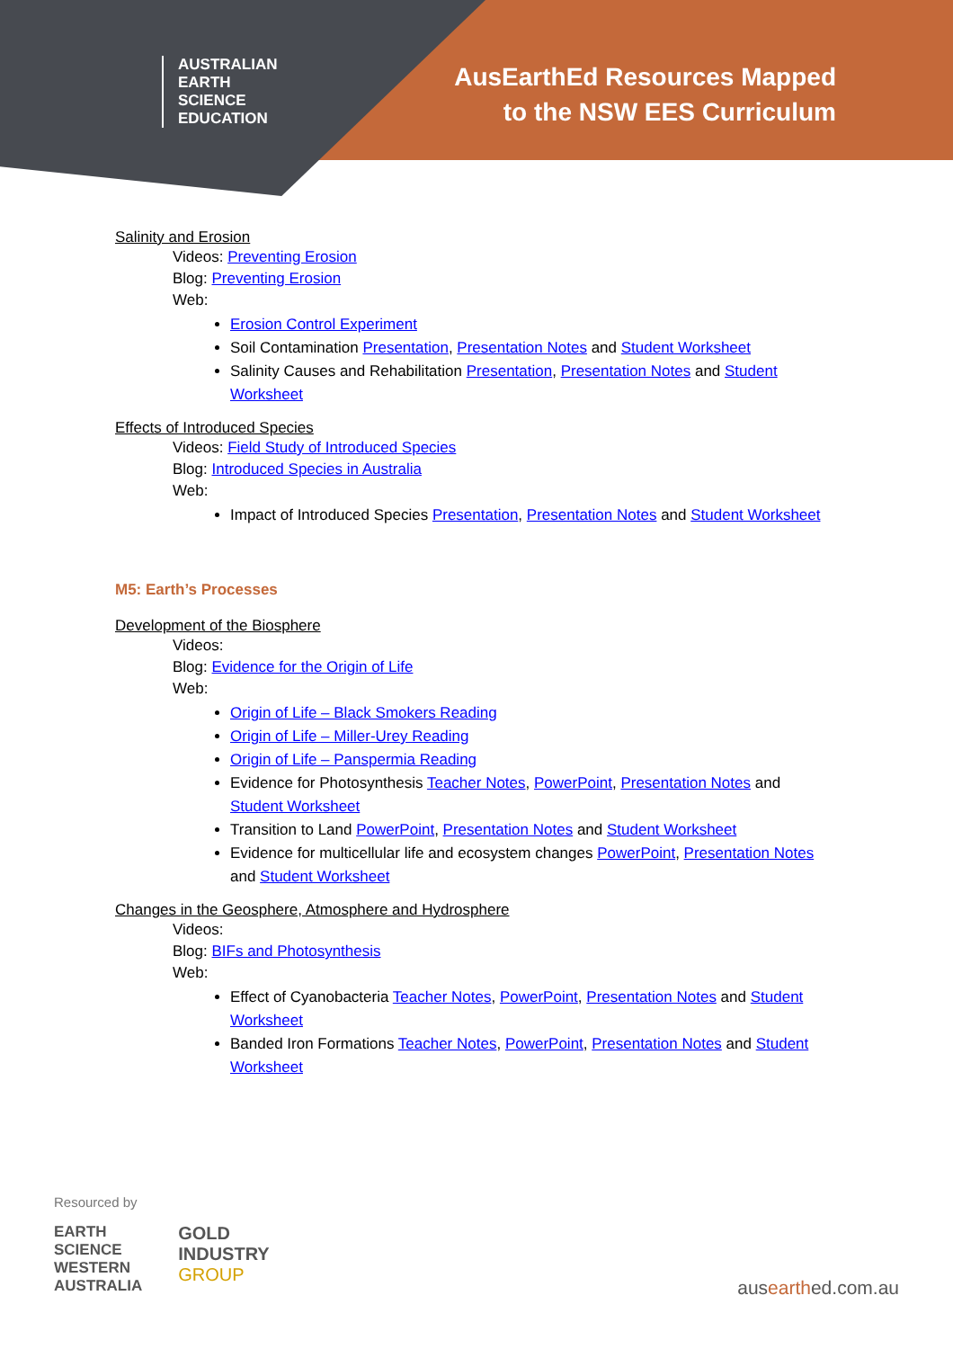AUSTRALIAN
EARTH
SCIENCE
EDUCATION
AusEarthEd Resources Mapped
to the NSW EES Curriculum
Salinity and Erosion
Videos: Preventing Erosion
Blog: Preventing Erosion
Web:
Erosion Control Experiment
Soil Contamination Presentation, Presentation Notes and Student Worksheet
Salinity Causes and Rehabilitation Presentation, Presentation Notes and Student Worksheet
Effects of Introduced Species
Videos: Field Study of Introduced Species
Blog: Introduced Species in Australia
Web:
Impact of Introduced Species Presentation, Presentation Notes and Student Worksheet
M5: Earth’s Processes
Development of the Biosphere
Videos:
Blog: Evidence for the Origin of Life
Web:
Origin of Life – Black Smokers Reading
Origin of Life – Miller-Urey Reading
Origin of Life – Panspermia Reading
Evidence for Photosynthesis Teacher Notes, PowerPoint, Presentation Notes and Student Worksheet
Transition to Land PowerPoint, Presentation Notes and Student Worksheet
Evidence for multicellular life and ecosystem changes PowerPoint, Presentation Notes and Student Worksheet
Changes in the Geosphere, Atmosphere and Hydrosphere
Videos:
Blog: BIFs and Photosynthesis
Web:
Effect of Cyanobacteria Teacher Notes, PowerPoint, Presentation Notes and Student Worksheet
Banded Iron Formations Teacher Notes, PowerPoint, Presentation Notes and Student Worksheet
Resourced by
EARTH
SCIENCE
WESTERN
AUSTRALIA
GOLD
INDUSTRY
GROUP
ausearthed.com.au